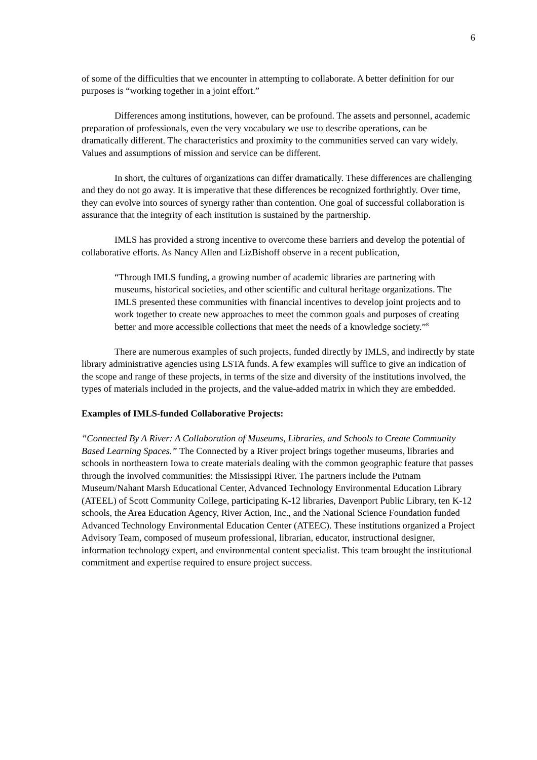6
of some of the difficulties that we encounter in attempting to collaborate. A better definition for our purposes is “working together in a joint effort.”
Differences among institutions, however, can be profound. The assets and personnel, academic preparation of professionals, even the very vocabulary we use to describe operations, can be dramatically different. The characteristics and proximity to the communities served can vary widely. Values and assumptions of mission and service can be different.
In short, the cultures of organizations can differ dramatically. These differences are challenging and they do not go away. It is imperative that these differences be recognized forthrightly. Over time, they can evolve into sources of synergy rather than contention. One goal of successful collaboration is assurance that the integrity of each institution is sustained by the partnership.
IMLS has provided a strong incentive to overcome these barriers and develop the potential of collaborative efforts. As Nancy Allen and LizBishoff observe in a recent publication,
“Through IMLS funding, a growing number of academic libraries are partnering with museums, historical societies, and other scientific and cultural heritage organizations. The IMLS presented these communities with financial incentives to develop joint projects and to work together to create new approaches to meet the common goals and purposes of creating better and more accessible collections that meet the needs of a knowledge society.”<sup>8</sup>
There are numerous examples of such projects, funded directly by IMLS, and indirectly by state library administrative agencies using LSTA funds. A few examples will suffice to give an indication of the scope and range of these projects, in terms of the size and diversity of the institutions involved, the types of materials included in the projects, and the value-added matrix in which they are embedded.
Examples of IMLS-funded Collaborative Projects:
“Connected By A River: A Collaboration of Museums, Libraries, and Schools to Create Community Based Learning Spaces.” The Connected by a River project brings together museums, libraries and schools in northeastern Iowa to create materials dealing with the common geographic feature that passes through the involved communities: the Mississippi River. The partners include the Putnam Museum/Nahant Marsh Educational Center, Advanced Technology Environmental Education Library (ATEEL) of Scott Community College, participating K-12 libraries, Davenport Public Library, ten K-12 schools, the Area Education Agency, River Action, Inc., and the National Science Foundation funded Advanced Technology Environmental Education Center (ATEEC). These institutions organized a Project Advisory Team, composed of museum professional, librarian, educator, instructional designer, information technology expert, and environmental content specialist. This team brought the institutional commitment and expertise required to ensure project success.